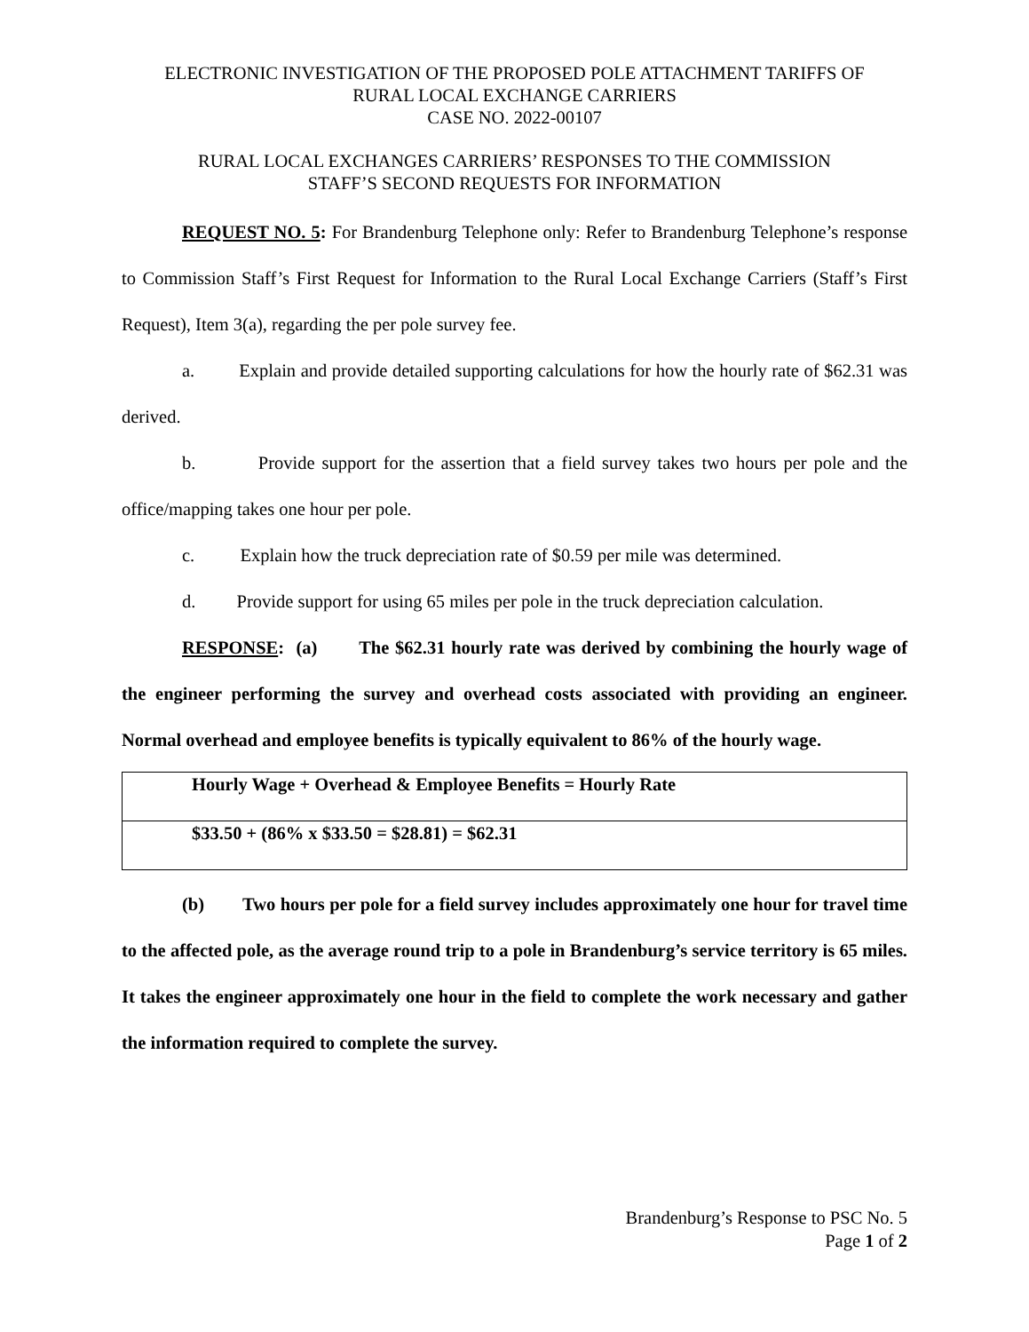ELECTRONIC INVESTIGATION OF THE PROPOSED POLE ATTACHMENT TARIFFS OF
RURAL LOCAL EXCHANGE CARRIERS
CASE NO. 2022-00107
RURAL LOCAL EXCHANGES CARRIERS’ RESPONSES TO THE COMMISSION
STAFF’S SECOND REQUESTS FOR INFORMATION
REQUEST NO. 5: For Brandenburg Telephone only: Refer to Brandenburg Telephone’s response to Commission Staff’s First Request for Information to the Rural Local Exchange Carriers (Staff’s First Request), Item 3(a), regarding the per pole survey fee.
a. Explain and provide detailed supporting calculations for how the hourly rate of $62.31 was derived.
b. Provide support for the assertion that a field survey takes two hours per pole and the office/mapping takes one hour per pole.
c. Explain how the truck depreciation rate of $0.59 per mile was determined.
d. Provide support for using 65 miles per pole in the truck depreciation calculation.
RESPONSE: (a) The $62.31 hourly rate was derived by combining the hourly wage of the engineer performing the survey and overhead costs associated with providing an engineer. Normal overhead and employee benefits is typically equivalent to 86% of the hourly wage.
| Hourly Wage + Overhead & Employee Benefits = Hourly Rate |
| $33.50 + (86% x $33.50 = $28.81) = $62.31 |
(b) Two hours per pole for a field survey includes approximately one hour for travel time to the affected pole, as the average round trip to a pole in Brandenburg’s service territory is 65 miles. It takes the engineer approximately one hour in the field to complete the work necessary and gather the information required to complete the survey.
Brandenburg’s Response to PSC No. 5
Page 1 of 2